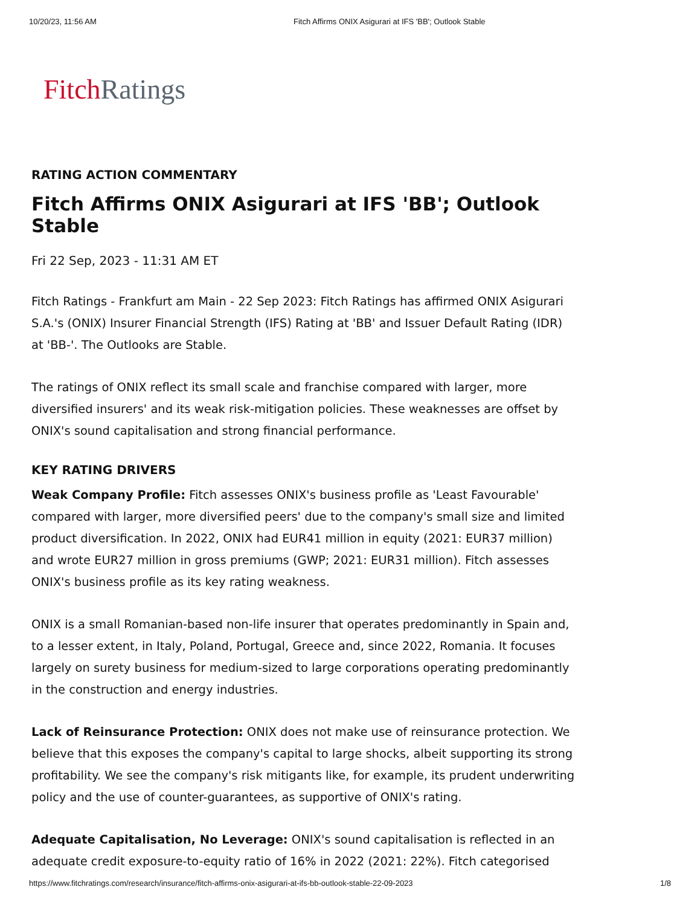10/20/23, 11:56 AM Fitch Affirms ONIX Asigurari at IFS 'BB'; Outlook Stable
Fitch Ratings
RATING ACTION COMMENTARY
Fitch Affirms ONIX Asigurari at IFS 'BB'; Outlook Stable
Fri 22 Sep, 2023 - 11:31 AM ET
Fitch Ratings - Frankfurt am Main - 22 Sep 2023: Fitch Ratings has affirmed ONIX Asigurari S.A.'s (ONIX) Insurer Financial Strength (IFS) Rating at 'BB' and Issuer Default Rating (IDR) at 'BB-'. The Outlooks are Stable.
The ratings of ONIX reflect its small scale and franchise compared with larger, more diversified insurers' and its weak risk-mitigation policies. These weaknesses are offset by ONIX's sound capitalisation and strong financial performance.
KEY RATING DRIVERS
Weak Company Profile: Fitch assesses ONIX's business profile as 'Least Favourable' compared with larger, more diversified peers' due to the company's small size and limited product diversification. In 2022, ONIX had EUR41 million in equity (2021: EUR37 million) and wrote EUR27 million in gross premiums (GWP; 2021: EUR31 million). Fitch assesses ONIX's business profile as its key rating weakness.
ONIX is a small Romanian-based non-life insurer that operates predominantly in Spain and, to a lesser extent, in Italy, Poland, Portugal, Greece and, since 2022, Romania. It focuses largely on surety business for medium-sized to large corporations operating predominantly in the construction and energy industries.
Lack of Reinsurance Protection: ONIX does not make use of reinsurance protection. We believe that this exposes the company's capital to large shocks, albeit supporting its strong profitability. We see the company's risk mitigants like, for example, its prudent underwriting policy and the use of counter-guarantees, as supportive of ONIX's rating.
Adequate Capitalisation, No Leverage: ONIX's sound capitalisation is reflected in an adequate credit exposure-to-equity ratio of 16% in 2022 (2021: 22%). Fitch categorised
https://www.fitchratings.com/research/insurance/fitch-affirms-onix-asigurari-at-ifs-bb-outlook-stable-22-09-2023 1/8